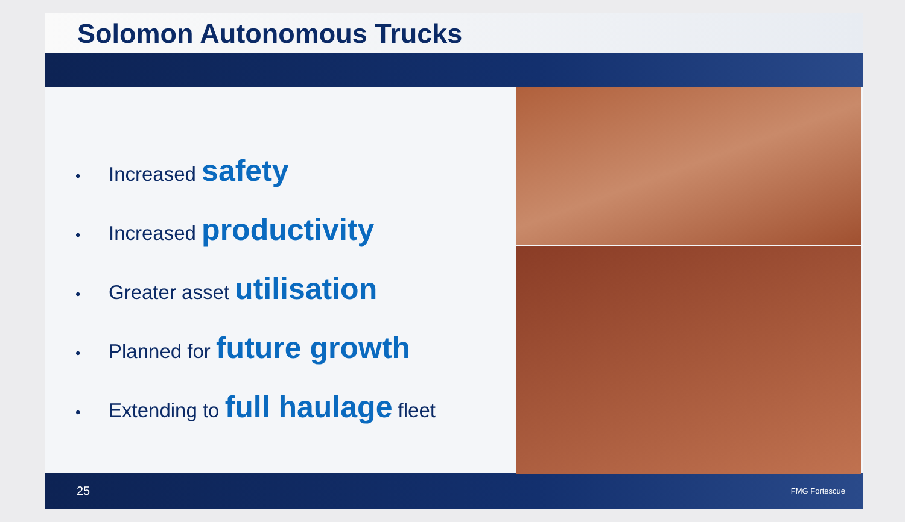Solomon Autonomous Trucks
• Increased safety
• Increased productivity
• Greater asset utilisation
• Planned for future growth
• Extending to full haulage fleet
25 FMG Fortescue